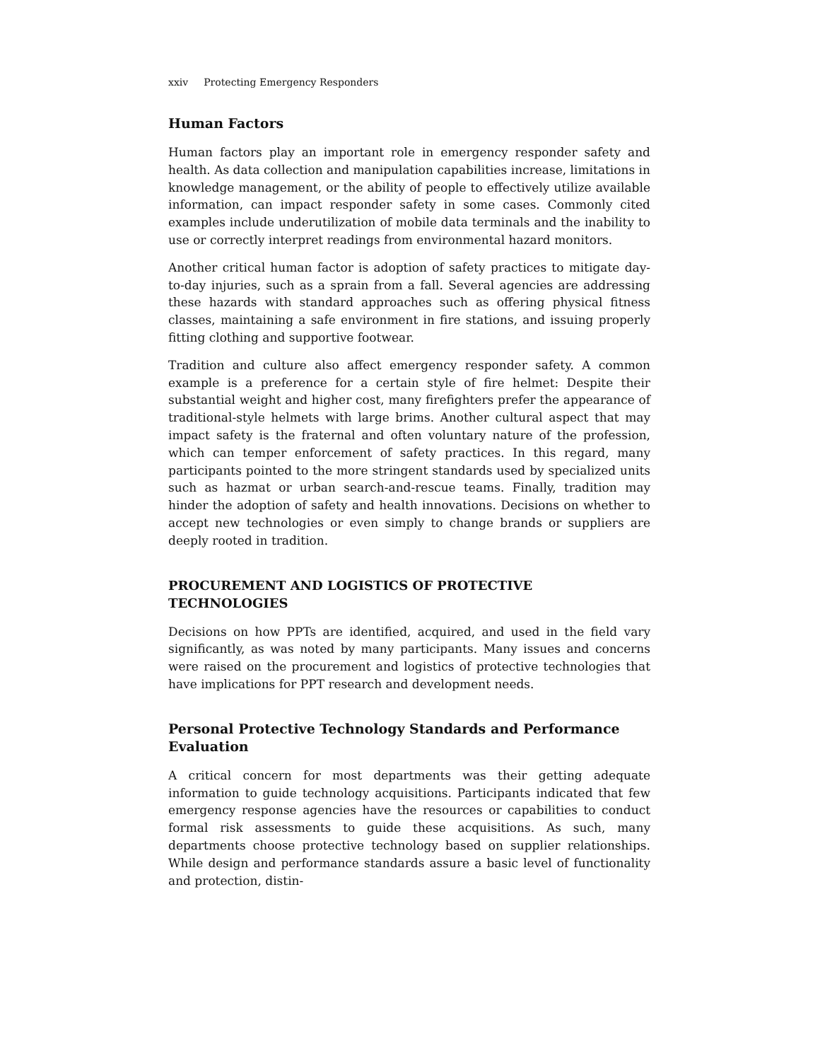xxiv Protecting Emergency Responders
Human Factors
Human factors play an important role in emergency responder safety and health. As data collection and manipulation capabilities increase, limitations in knowledge management, or the ability of people to effectively utilize available information, can impact responder safety in some cases. Commonly cited examples include underutilization of mobile data terminals and the inability to use or correctly interpret readings from environmental hazard monitors.
Another critical human factor is adoption of safety practices to mitigate day-to-day injuries, such as a sprain from a fall. Several agencies are addressing these hazards with standard approaches such as offering physical fitness classes, maintaining a safe environment in fire stations, and issuing properly fitting clothing and supportive footwear.
Tradition and culture also affect emergency responder safety. A common example is a preference for a certain style of fire helmet: Despite their substantial weight and higher cost, many firefighters prefer the appearance of traditional-style helmets with large brims. Another cultural aspect that may impact safety is the fraternal and often voluntary nature of the profession, which can temper enforcement of safety practices. In this regard, many participants pointed to the more stringent standards used by specialized units such as hazmat or urban search-and-rescue teams. Finally, tradition may hinder the adoption of safety and health innovations. Decisions on whether to accept new technologies or even simply to change brands or suppliers are deeply rooted in tradition.
PROCUREMENT AND LOGISTICS OF PROTECTIVE TECHNOLOGIES
Decisions on how PPTs are identified, acquired, and used in the field vary significantly, as was noted by many participants. Many issues and concerns were raised on the procurement and logistics of protective technologies that have implications for PPT research and development needs.
Personal Protective Technology Standards and Performance
Evaluation
A critical concern for most departments was their getting adequate information to guide technology acquisitions. Participants indicated that few emergency response agencies have the resources or capabilities to conduct formal risk assessments to guide these acquisitions. As such, many departments choose protective technology based on supplier relationships. While design and performance standards assure a basic level of functionality and protection, distin-